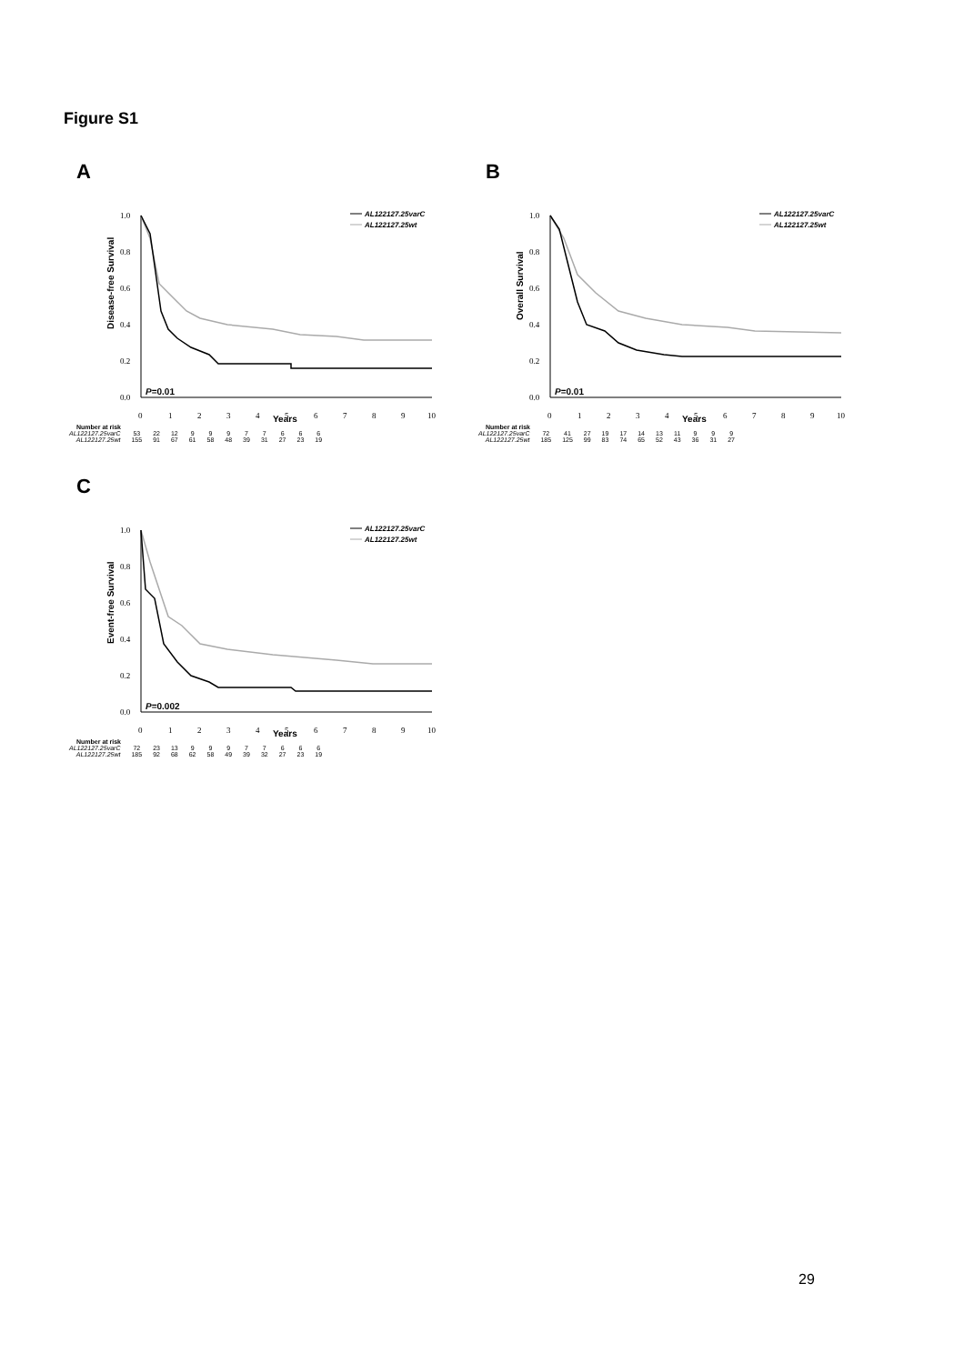Figure S1
A
Disease-free Survival
1.0
0.8
0.6
0.4
0.2
0.0
0
1
2
3
4
5
6
7
8
9
10
P=0.01
AL122127.25varC
AL122127.25wt
Years
Number at risk
| AL122127.25varC | 53 | 22 | 12 | 9 | 9 | 9 | 7 | 7 | 6 | 6 | 6 |
| AL122127.25wt | 155 | 91 | 67 | 61 | 58 | 48 | 39 | 31 | 27 | 23 | 19 |
B
Overall Survival
1.0
0.8
0.6
0.4
0.2
0.0
0
1
2
3
4
5
6
7
8
9
10
P=0.01
AL122127.25varC
AL122127.25wt
Years
Number at risk
| AL122127.25varC | 72 | 41 | 27 | 19 | 17 | 14 | 13 | 11 | 9 | 9 | 9 |
| AL122127.25wt | 185 | 125 | 99 | 83 | 74 | 65 | 52 | 43 | 36 | 31 | 27 |
C
Event-free Survival
1.0
0.8
0.6
0.4
0.2
0.0
0
1
2
3
4
5
6
7
8
9
10
P=0.002
AL122127.25varC
AL122127.25wt
Years
Number at risk
| AL122127.25varC | 72 | 23 | 13 | 9 | 9 | 9 | 7 | 7 | 6 | 6 | 6 |
| AL122127.25wt | 185 | 92 | 68 | 62 | 58 | 49 | 39 | 32 | 27 | 23 | 19 |
29